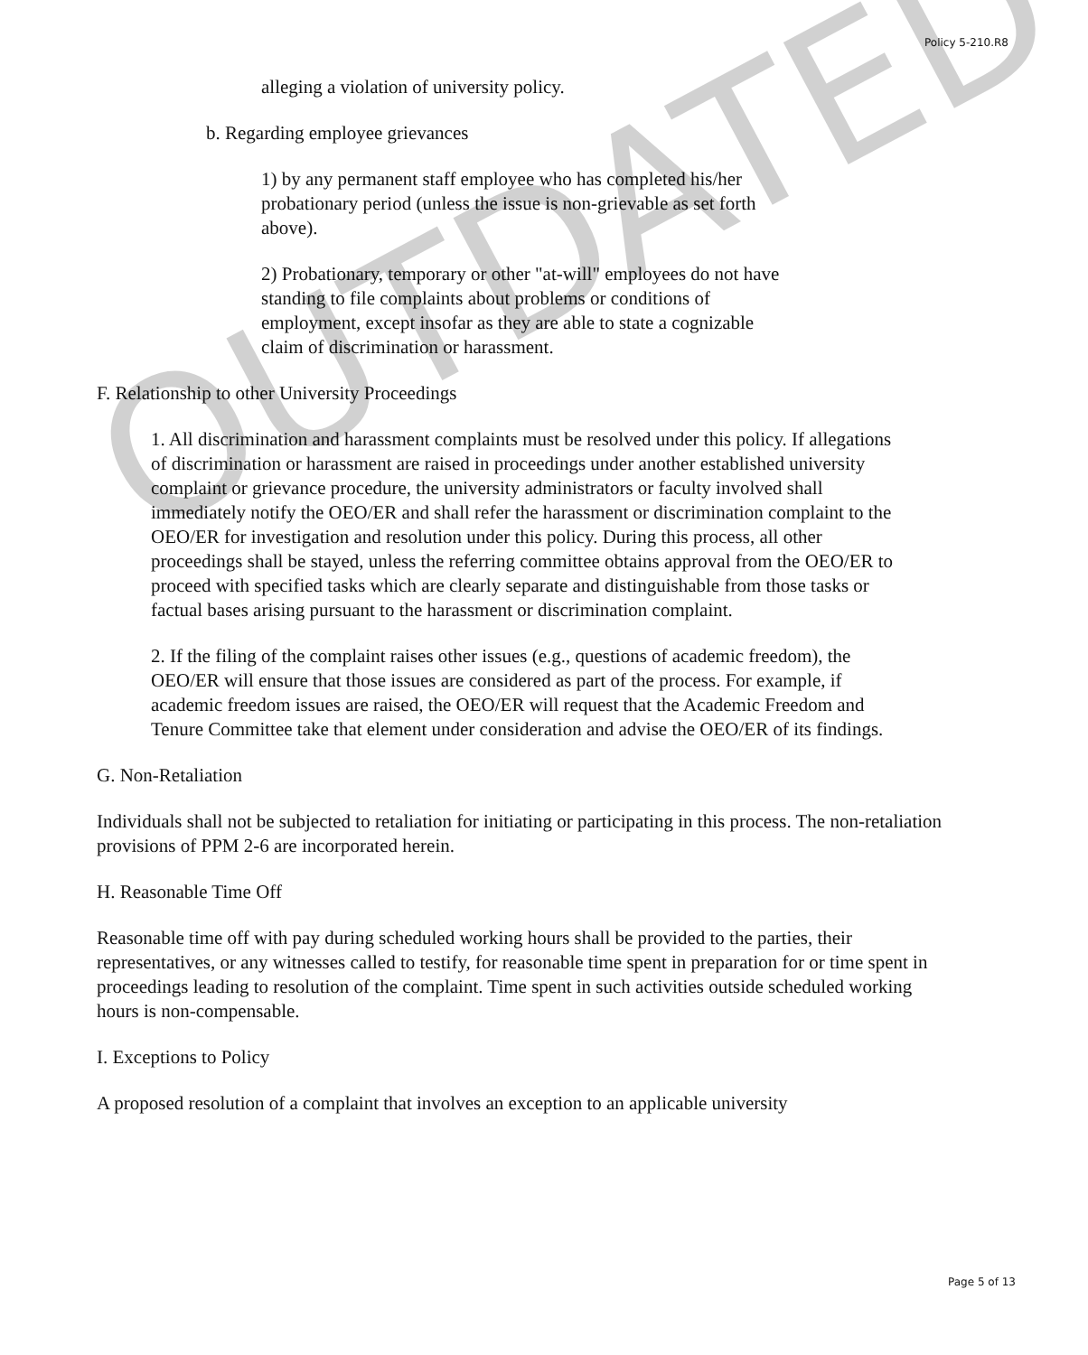Policy 5-210.R8
alleging a violation of university policy.
b. Regarding employee grievances
1) by any permanent staff employee who has completed his/her probationary period (unless the issue is non-grievable as set forth above).
2) Probationary, temporary or other "at-will" employees do not have standing to file complaints about problems or conditions of employment, except insofar as they are able to state a cognizable claim of discrimination or harassment.
F. Relationship to other University Proceedings
1. All discrimination and harassment complaints must be resolved under this policy. If allegations of discrimination or harassment are raised in proceedings under another established university complaint or grievance procedure, the university administrators or faculty involved shall immediately notify the OEO/ER and shall refer the harassment or discrimination complaint to the OEO/ER for investigation and resolution under this policy. During this process, all other proceedings shall be stayed, unless the referring committee obtains approval from the OEO/ER to proceed with specified tasks which are clearly separate and distinguishable from those tasks or factual bases arising pursuant to the harassment or discrimination complaint.
2. If the filing of the complaint raises other issues (e.g., questions of academic freedom), the OEO/ER will ensure that those issues are considered as part of the process. For example, if academic freedom issues are raised, the OEO/ER will request that the Academic Freedom and Tenure Committee take that element under consideration and advise the OEO/ER of its findings.
G. Non-Retaliation
Individuals shall not be subjected to retaliation for initiating or participating in this process. The non-retaliation provisions of PPM 2-6 are incorporated herein.
H. Reasonable Time Off
Reasonable time off with pay during scheduled working hours shall be provided to the parties, their representatives, or any witnesses called to testify, for reasonable time spent in preparation for or time spent in proceedings leading to resolution of the complaint. Time spent in such activities outside scheduled working hours is non-compensable.
I. Exceptions to Policy
A proposed resolution of a complaint that involves an exception to an applicable university
OUTDATED
Page 5 of 13